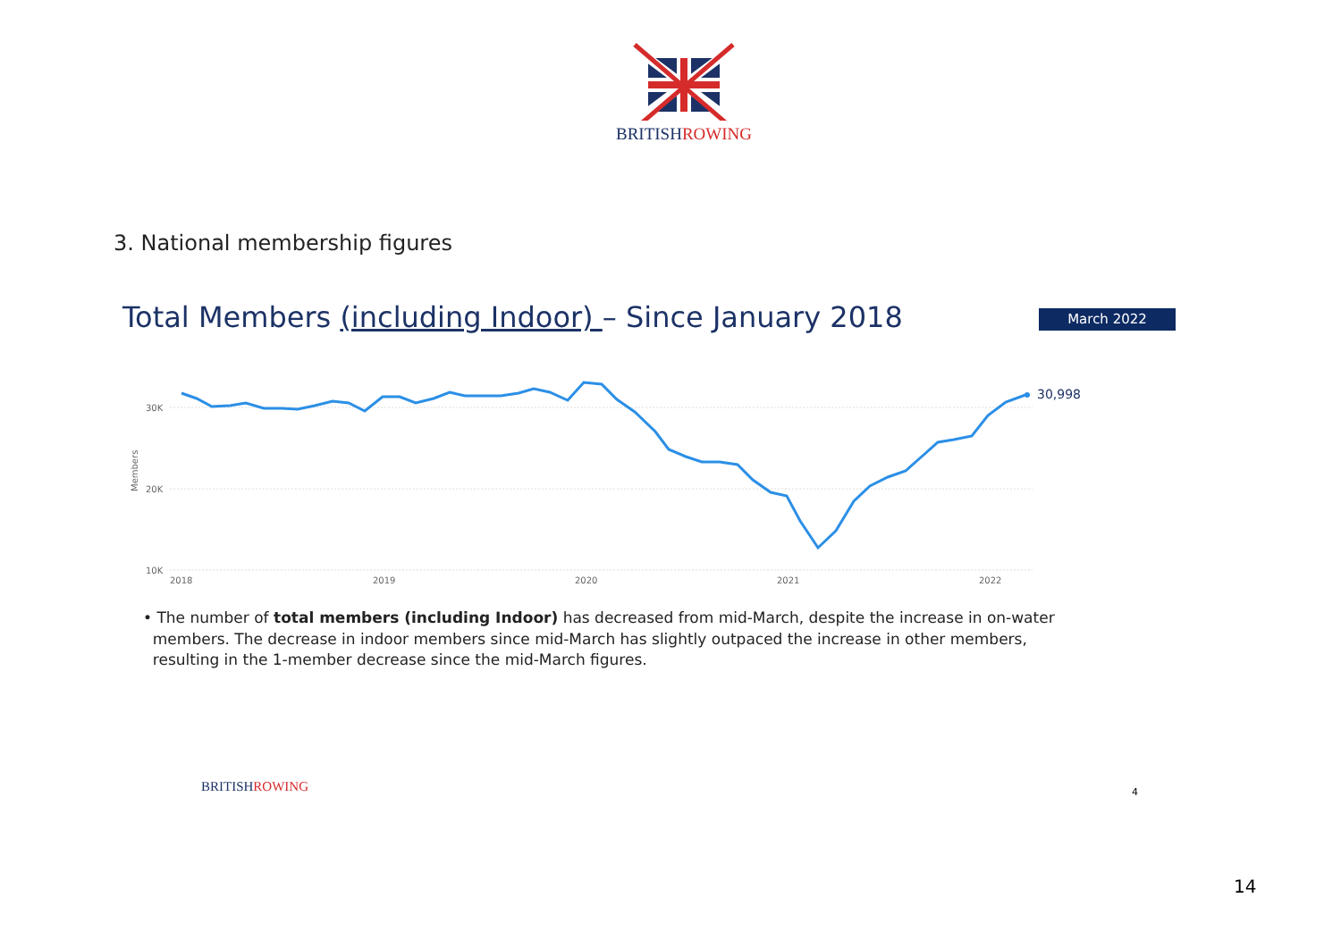BRITISHROWING
3. National membership figures
Total Members (including Indoor) – Since January 2018
March 2022
30K
20K
10K
2018
2019
2020
2021
2022
Members
30,998
• The number of total members (including Indoor) has decreased from mid-March, despite the increase in on-water
members. The decrease in indoor members since mid-March has slightly outpaced the increase in other members,
resulting in the 1-member decrease since the mid-March figures.
BRITISHROWING 4
14